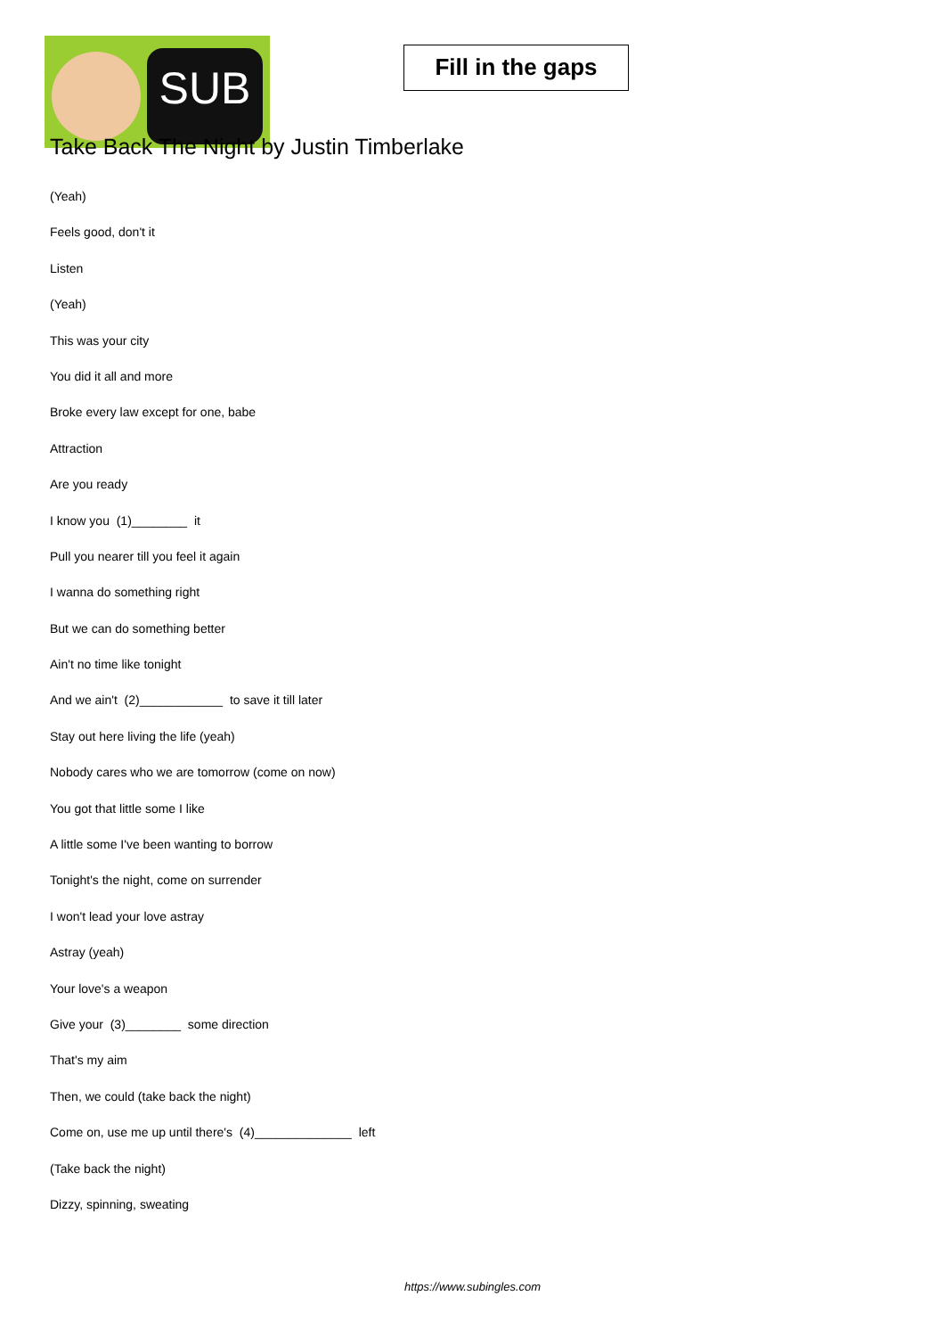SUB
Fill in the gaps
Take Back The Night by Justin Timberlake
(Yeah)
Feels good, don't it
Listen
(Yeah)
This was your city
You did it all and more
Broke every law except for one, babe
Attraction
Are you ready
I know you (1)________ it
Pull you nearer till you feel it again
I wanna do something right
But we can do something better
Ain't no time like tonight
And we ain't (2)____________ to save it till later
Stay out here living the life (yeah)
Nobody cares who we are tomorrow (come on now)
You got that little some I like
A little some I've been wanting to borrow
Tonight's the night, come on surrender
I won't lead your love astray
Astray (yeah)
Your love's a weapon
Give your (3)________ some direction
That's my aim
Then, we could (take back the night)
Come on, use me up until there's (4)______________ left
(Take back the night)
Dizzy, spinning, sweating
https://www.subingles.com